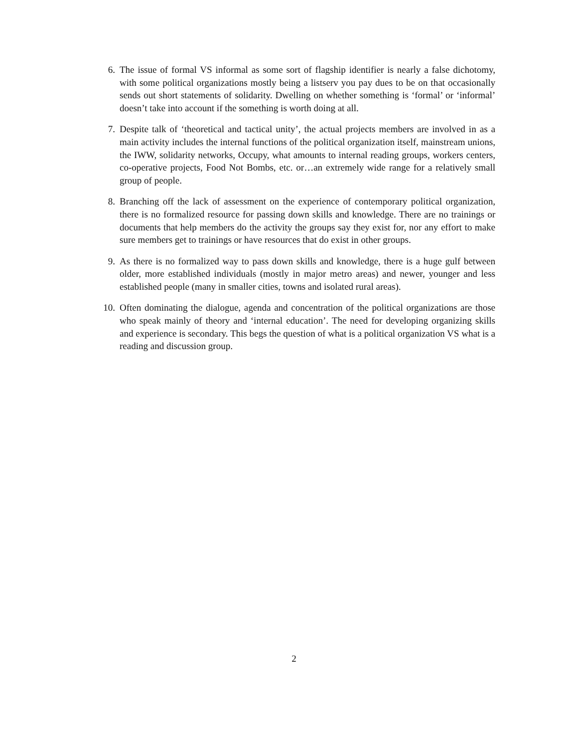6. The issue of formal VS informal as some sort of flagship identifier is nearly a false dichotomy, with some political organizations mostly being a listserv you pay dues to be on that occasionally sends out short statements of solidarity. Dwelling on whether something is ‘formal’ or ‘informal’ doesn’t take into account if the something is worth doing at all.
7. Despite talk of ‘theoretical and tactical unity’, the actual projects members are involved in as a main activity includes the internal functions of the political organization itself, mainstream unions, the IWW, solidarity networks, Occupy, what amounts to internal reading groups, workers centers, co-operative projects, Food Not Bombs, etc. or…an extremely wide range for a relatively small group of people.
8. Branching off the lack of assessment on the experience of contemporary political organization, there is no formalized resource for passing down skills and knowledge. There are no trainings or documents that help members do the activity the groups say they exist for, nor any effort to make sure members get to trainings or have resources that do exist in other groups.
9. As there is no formalized way to pass down skills and knowledge, there is a huge gulf between older, more established individuals (mostly in major metro areas) and newer, younger and less established people (many in smaller cities, towns and isolated rural areas).
10. Often dominating the dialogue, agenda and concentration of the political organizations are those who speak mainly of theory and ‘internal education’. The need for developing organizing skills and experience is secondary. This begs the question of what is a political organization VS what is a reading and discussion group.
2